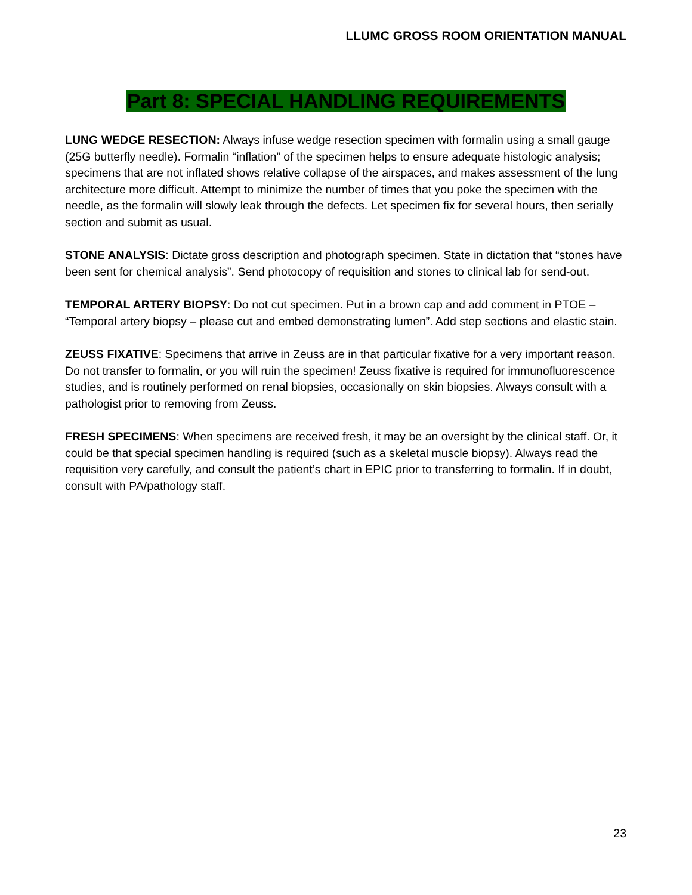LLUMC GROSS ROOM ORIENTATION MANUAL
Part 8: SPECIAL HANDLING REQUIREMENTS
LUNG WEDGE RESECTION: Always infuse wedge resection specimen with formalin using a small gauge (25G butterfly needle). Formalin “inflation” of the specimen helps to ensure adequate histologic analysis; specimens that are not inflated shows relative collapse of the airspaces, and makes assessment of the lung architecture more difficult. Attempt to minimize the number of times that you poke the specimen with the needle, as the formalin will slowly leak through the defects. Let specimen fix for several hours, then serially section and submit as usual.
STONE ANALYSIS: Dictate gross description and photograph specimen. State in dictation that “stones have been sent for chemical analysis”. Send photocopy of requisition and stones to clinical lab for send-out.
TEMPORAL ARTERY BIOPSY: Do not cut specimen. Put in a brown cap and add comment in PTOE – “Temporal artery biopsy – please cut and embed demonstrating lumen”. Add step sections and elastic stain.
ZEUSS FIXATIVE: Specimens that arrive in Zeuss are in that particular fixative for a very important reason. Do not transfer to formalin, or you will ruin the specimen! Zeuss fixative is required for immunofluorescence studies, and is routinely performed on renal biopsies, occasionally on skin biopsies. Always consult with a pathologist prior to removing from Zeuss.
FRESH SPECIMENS: When specimens are received fresh, it may be an oversight by the clinical staff. Or, it could be that special specimen handling is required (such as a skeletal muscle biopsy). Always read the requisition very carefully, and consult the patient’s chart in EPIC prior to transferring to formalin. If in doubt, consult with PA/pathology staff.
23